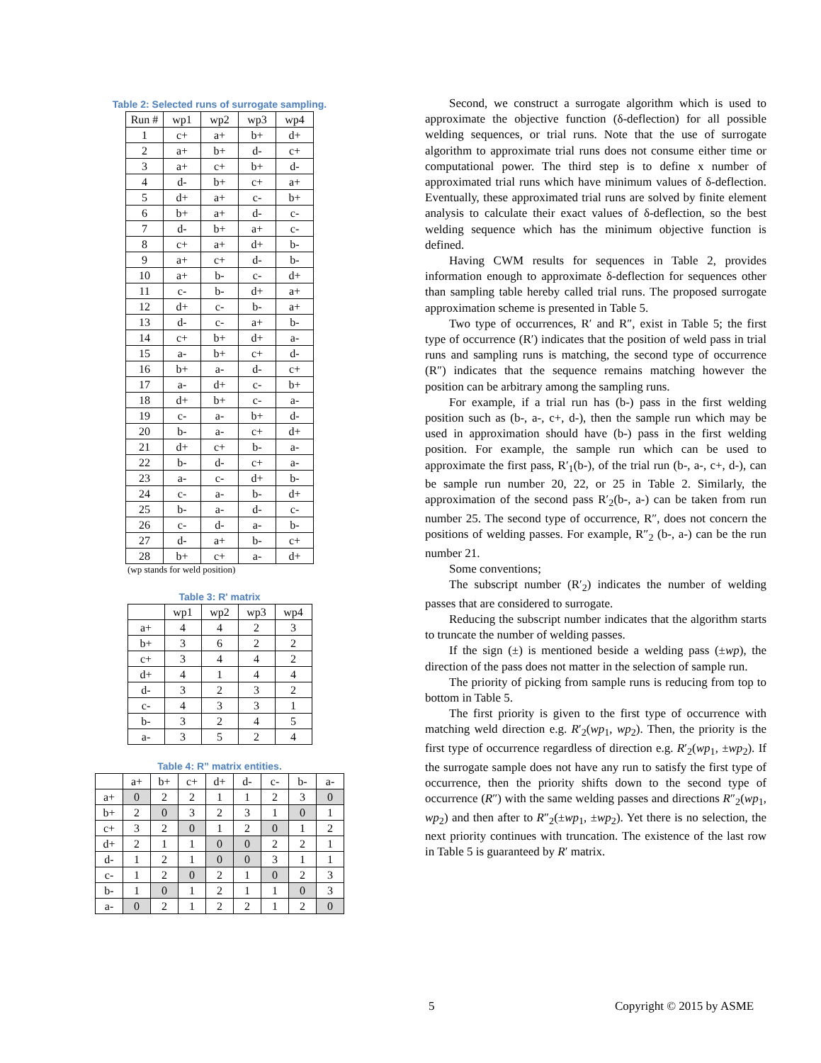Table 2: Selected runs of surrogate sampling.
| Run # | wp1 | wp2 | wp3 | wp4 |
| --- | --- | --- | --- | --- |
| 1 | c+ | a+ | b+ | d+ |
| 2 | a+ | b+ | d- | c+ |
| 3 | a+ | c+ | b+ | d- |
| 4 | d- | b+ | c+ | a+ |
| 5 | d+ | a+ | c- | b+ |
| 6 | b+ | a+ | d- | c- |
| 7 | d- | b+ | a+ | c- |
| 8 | c+ | a+ | d+ | b- |
| 9 | a+ | c+ | d- | b- |
| 10 | a+ | b- | c- | d+ |
| 11 | c- | b- | d+ | a+ |
| 12 | d+ | c- | b- | a+ |
| 13 | d- | c- | a+ | b- |
| 14 | c+ | b+ | d+ | a- |
| 15 | a- | b+ | c+ | d- |
| 16 | b+ | a- | d- | c+ |
| 17 | a- | d+ | c- | b+ |
| 18 | d+ | b+ | c- | a- |
| 19 | c- | a- | b+ | d- |
| 20 | b- | a- | c+ | d+ |
| 21 | d+ | c+ | b- | a- |
| 22 | b- | d- | c+ | a- |
| 23 | a- | c- | d+ | b- |
| 24 | c- | a- | b- | d+ |
| 25 | b- | a- | d- | c- |
| 26 | c- | d- | a- | b- |
| 27 | d- | a+ | b- | c+ |
| 28 | b+ | c+ | a- | d+ |
(wp stands for weld position)
Table 3: R' matrix
| | wp1 | wp2 | wp3 | wp4 |
| --- | --- | --- | --- | --- |
| a+ | 4 | 4 | 2 | 3 |
| b+ | 3 | 6 | 2 | 2 |
| c+ | 3 | 4 | 4 | 2 |
| d+ | 4 | 1 | 4 | 4 |
| d- | 3 | 2 | 3 | 2 |
| c- | 4 | 3 | 3 | 1 |
| b- | 3 | 2 | 4 | 5 |
| a- | 3 | 5 | 2 | 4 |
Table 4: R” matrix entities.
| | a+ | b+ | c+ | d+ | d- | c- | b- | a- |
| --- | --- | --- | --- | --- | --- | --- | --- | --- |
| a+ | 0 | 2 | 2 | 1 | 1 | 2 | 3 | 0 |
| b+ | 2 | 0 | 3 | 2 | 3 | 1 | 0 | 1 |
| c+ | 3 | 2 | 0 | 1 | 2 | 0 | 1 | 2 |
| d+ | 2 | 1 | 1 | 0 | 0 | 2 | 2 | 1 |
| d- | 1 | 2 | 1 | 0 | 0 | 3 | 1 | 1 |
| c- | 1 | 2 | 0 | 2 | 1 | 0 | 2 | 3 |
| b- | 1 | 0 | 1 | 2 | 1 | 1 | 0 | 3 |
| a- | 0 | 2 | 1 | 2 | 2 | 1 | 2 | 0 |
Second, we construct a surrogate algorithm which is used to approximate the objective function (δ-deflection) for all possible welding sequences, or trial runs. Note that the use of surrogate algorithm to approximate trial runs does not consume either time or computational power. The third step is to define x number of approximated trial runs which have minimum values of δ-deflection. Eventually, these approximated trial runs are solved by finite element analysis to calculate their exact values of δ-deflection, so the best welding sequence which has the minimum objective function is defined.
Having CWM results for sequences in Table 2, provides information enough to approximate δ-deflection for sequences other than sampling table hereby called trial runs. The proposed surrogate approximation scheme is presented in Table 5.
Two type of occurrences, R′ and R″, exist in Table 5; the first type of occurrence (R′) indicates that the position of weld pass in trial runs and sampling runs is matching, the second type of occurrence (R″) indicates that the sequence remains matching however the position can be arbitrary among the sampling runs.
For example, if a trial run has (b-) pass in the first welding position such as (b-, a-, c+, d-), then the sample run which may be used in approximation should have (b-) pass in the first welding position. For example, the sample run which can be used to approximate the first pass, R′<sub>1</sub>(b-), of the trial run (b-, a-, c+, d-), can be sample run number 20, 22, or 25 in Table 2. Similarly, the approximation of the second pass R′<sub>2</sub>(b-, a-) can be taken from run number 25. The second type of occurrence, R″, does not concern the positions of welding passes. For example, R″<sub>2</sub> (b-, a-) can be the run number 21.
Some conventions;
The subscript number (R′<sub>2</sub>) indicates the number of welding passes that are considered to surrogate.
Reducing the subscript number indicates that the algorithm starts to truncate the number of welding passes.
If the sign (±) is mentioned beside a welding pass (±wp), the direction of the pass does not matter in the selection of sample run.
The priority of picking from sample runs is reducing from top to bottom in Table 5.
The first priority is given to the first type of occurrence with matching weld direction e.g. R′<sub>2</sub>(wp<sub>1</sub>, wp<sub>2</sub>). Then, the priority is the first type of occurrence regardless of direction e.g. R′<sub>2</sub>(wp<sub>1</sub>, ±wp<sub>2</sub>). If the surrogate sample does not have any run to satisfy the first type of occurrence, then the priority shifts down to the second type of occurrence (R″) with the same welding passes and directions R″<sub>2</sub>(wp<sub>1</sub>, wp<sub>2</sub>) and then after to R″<sub>2</sub>(±wp<sub>1</sub>, ±wp<sub>2</sub>). Yet there is no selection, the next priority continues with truncation. The existence of the last row in Table 5 is guaranteed by R′ matrix.
5 Copyright © 2015 by ASME